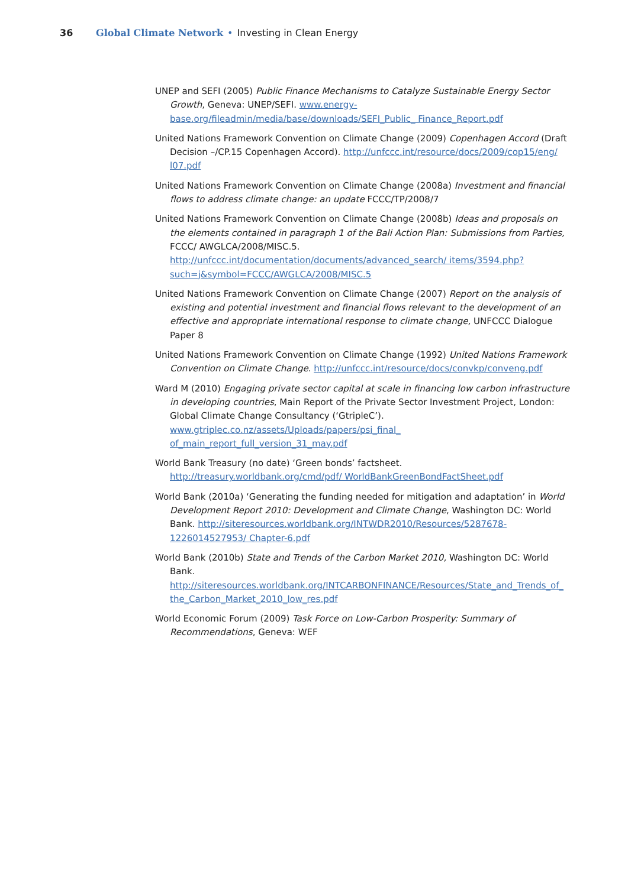36 Global Climate Network • Investing in Clean Energy
UNEP and SEFI (2005) Public Finance Mechanisms to Catalyze Sustainable Energy Sector Growth, Geneva: UNEP/SEFI. www.energy-base.org/fileadmin/media/base/downloads/SEFI_Public_ Finance_Report.pdf
United Nations Framework Convention on Climate Change (2009) Copenhagen Accord (Draft Decision –/CP.15 Copenhagen Accord). http://unfccc.int/resource/docs/2009/cop15/eng/ l07.pdf
United Nations Framework Convention on Climate Change (2008a) Investment and financial flows to address climate change: an update FCCC/TP/2008/7
United Nations Framework Convention on Climate Change (2008b) Ideas and proposals on the elements contained in paragraph 1 of the Bali Action Plan: Submissions from Parties, FCCC/ AWGLCA/2008/MISC.5. http://unfccc.int/documentation/documents/advanced_search/ items/3594.php?such=j&symbol=FCCC/AWGLCA/2008/MISC.5
United Nations Framework Convention on Climate Change (2007) Report on the analysis of existing and potential investment and financial flows relevant to the development of an effective and appropriate international response to climate change, UNFCCC Dialogue Paper 8
United Nations Framework Convention on Climate Change (1992) United Nations Framework Convention on Climate Change. http://unfccc.int/resource/docs/convkp/conveng.pdf
Ward M (2010) Engaging private sector capital at scale in financing low carbon infrastructure in developing countries, Main Report of the Private Sector Investment Project, London: Global Climate Change Consultancy (‘GtripleC’). www.gtriplec.co.nz/assets/Uploads/papers/psi_final_ of_main_report_full_version_31_may.pdf
World Bank Treasury (no date) ‘Green bonds’ factsheet. http://treasury.worldbank.org/cmd/pdf/ WorldBankGreenBondFactSheet.pdf
World Bank (2010a) ‘Generating the funding needed for mitigation and adaptation’ in World Development Report 2010: Development and Climate Change, Washington DC: World Bank. http://siteresources.worldbank.org/INTWDR2010/Resources/5287678-1226014527953/ Chapter-6.pdf
World Bank (2010b) State and Trends of the Carbon Market 2010, Washington DC: World Bank. http://siteresources.worldbank.org/INTCARBONFINANCE/Resources/State_and_Trends_of_ the_Carbon_Market_2010_low_res.pdf
World Economic Forum (2009) Task Force on Low-Carbon Prosperity: Summary of Recommendations, Geneva: WEF